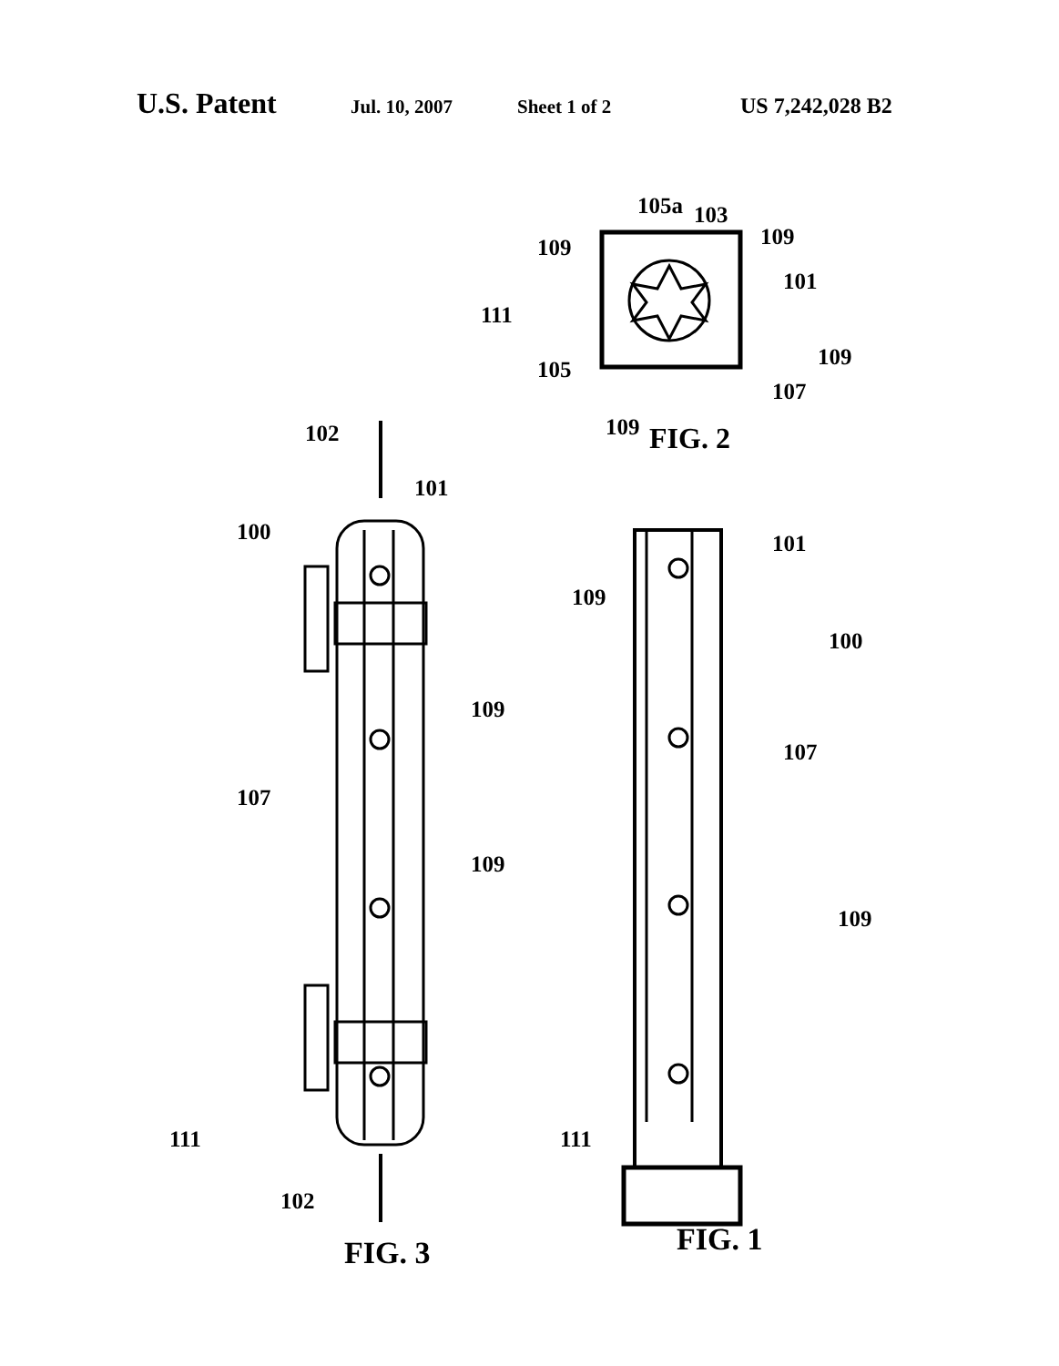U.S. Patent Jul. 10, 2007 Sheet 1 of 2 US 7,242,028 B2
105a
103
109
109
101
111
109
105
107
109
FIG. 2
102
101
100
109
107
109
111
102
FIG. 3
101
109
100
107
109
111
FIG. 1